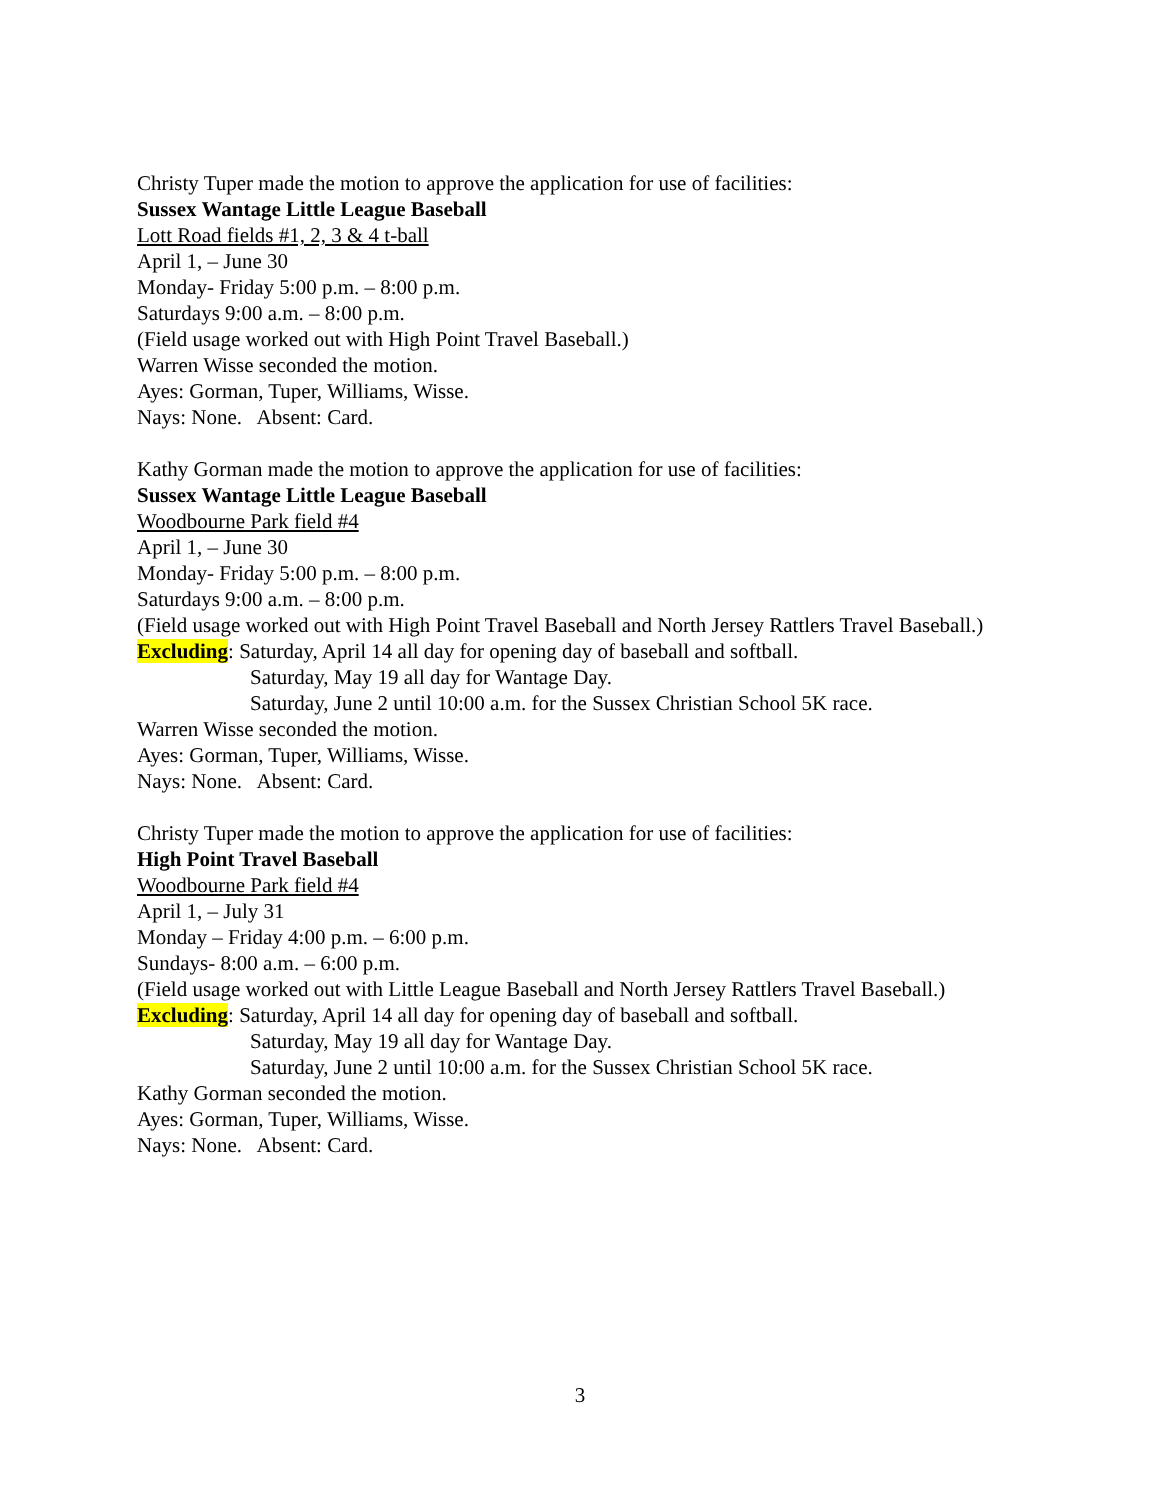Christy Tuper made the motion to approve the application for use of facilities:
Sussex Wantage Little League Baseball
Lott Road fields #1, 2, 3 & 4 t-ball
April 1, – June 30
Monday- Friday 5:00 p.m. – 8:00 p.m.
Saturdays 9:00 a.m. – 8:00 p.m.
(Field usage worked out with High Point Travel Baseball.)
Warren Wisse seconded the motion.
Ayes: Gorman, Tuper, Williams, Wisse.
Nays: None. Absent: Card.
Kathy Gorman made the motion to approve the application for use of facilities:
Sussex Wantage Little League Baseball
Woodbourne Park field #4
April 1, – June 30
Monday- Friday 5:00 p.m. – 8:00 p.m.
Saturdays 9:00 a.m. – 8:00 p.m.
(Field usage worked out with High Point Travel Baseball and North Jersey Rattlers Travel Baseball.)
Excluding: Saturday, April 14 all day for opening day of baseball and softball.
Saturday, May 19 all day for Wantage Day.
Saturday, June 2 until 10:00 a.m. for the Sussex Christian School 5K race.
Warren Wisse seconded the motion.
Ayes: Gorman, Tuper, Williams, Wisse.
Nays: None. Absent: Card.
Christy Tuper made the motion to approve the application for use of facilities:
High Point Travel Baseball
Woodbourne Park field #4
April 1, – July 31
Monday – Friday 4:00 p.m. – 6:00 p.m.
Sundays- 8:00 a.m. – 6:00 p.m.
(Field usage worked out with Little League Baseball and North Jersey Rattlers Travel Baseball.)
Excluding: Saturday, April 14 all day for opening day of baseball and softball.
Saturday, May 19 all day for Wantage Day.
Saturday, June 2 until 10:00 a.m. for the Sussex Christian School 5K race.
Kathy Gorman seconded the motion.
Ayes: Gorman, Tuper, Williams, Wisse.
Nays: None. Absent: Card.
3